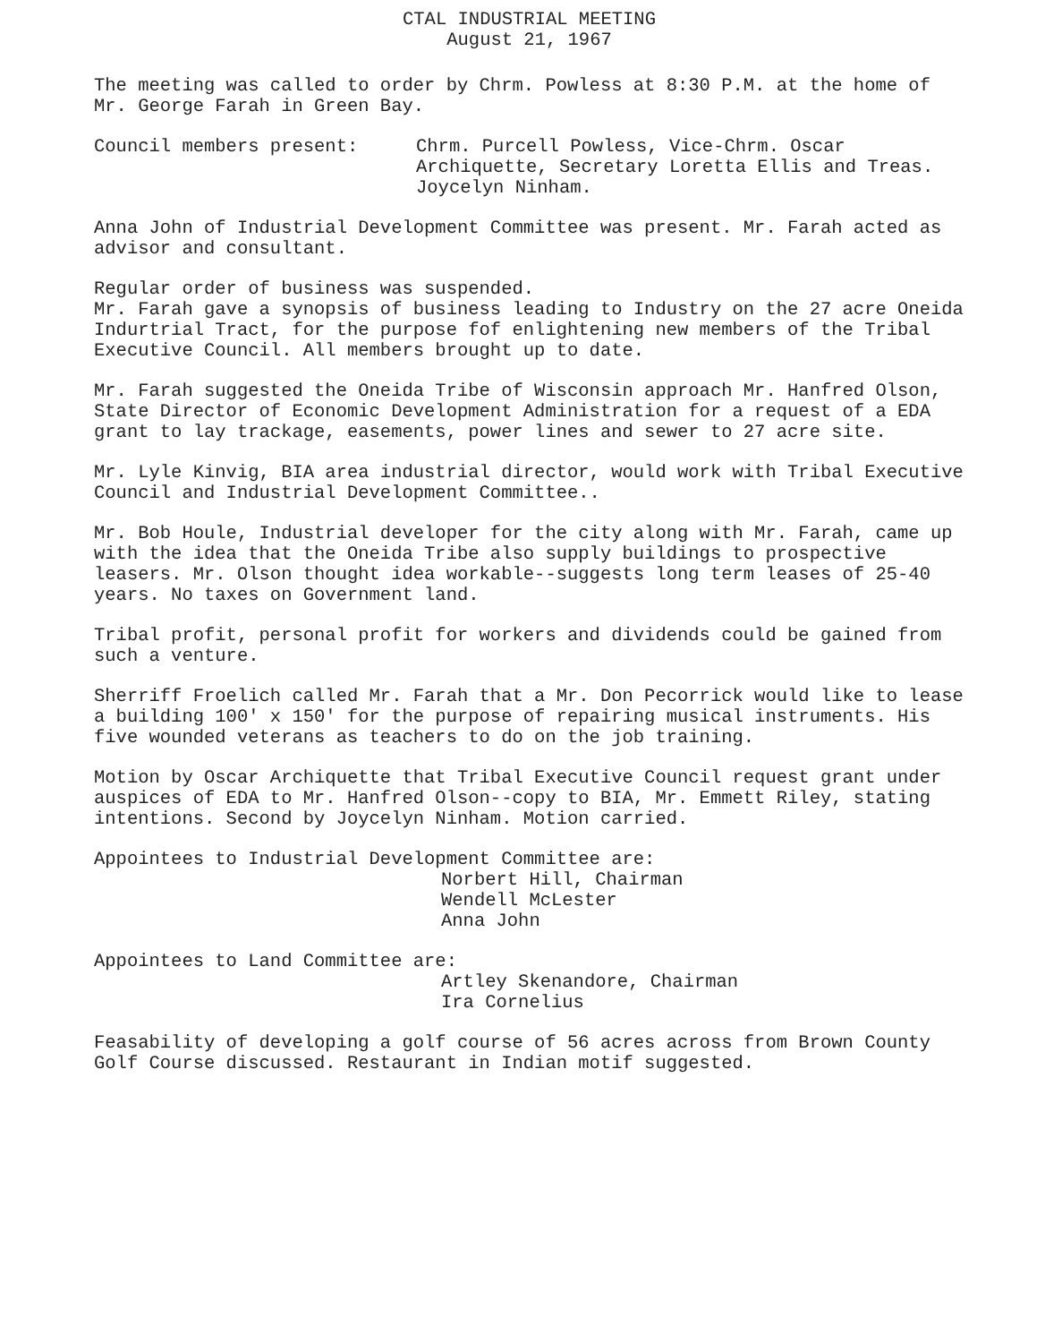CTAL INDUSTRIAL MEETING
August 21, 1967
The meeting was called to order by Chrm. Powless at 8:30 P.M. at the home of Mr. George Farah in Green Bay.
Council members present:
Chrm. Purcell Powless, Vice-Chrm. Oscar Archiquette, Secretary Loretta Ellis and Treas. Joycelyn Ninham.
Anna John of Industrial Development Committee was present. Mr. Farah acted as advisor and consultant.
Regular order of business was suspended.
Mr. Farah gave a synopsis of business leading to Industry on the 27 acre Oneida Indurtrial Tract, for the purpose fof enlightening new members of the Tribal Executive Council. All members brought up to date.
Mr. Farah suggested the Oneida Tribe of Wisconsin approach Mr. Hanfred Olson, State Director of Economic Development Administration for a request of a EDA grant to lay trackage, easements, power lines and sewer to 27 acre site.
Mr. Lyle Kinvig, BIA area industrial director, would work with Tribal Executive Council and Industrial Development Committee..
Mr. Bob Houle, Industrial developer for the city along with Mr. Farah, came up with the idea that the Oneida Tribe also supply buildings to prospective leasers. Mr. Olson thought idea workable--suggests long term leases of 25-40 years. No taxes on Government land.
Tribal profit, personal profit for workers and dividends could be gained from such a venture.
Sherriff Froelich called Mr. Farah that a Mr. Don Pecorrick would like to lease a building 100' x 150' for the purpose of repairing musical instruments. His five wounded veterans as teachers to do on the job training.
Motion by Oscar Archiquette that Tribal Executive Council request grant under auspices of EDA to Mr. Hanfred Olson--copy to BIA, Mr. Emmett Riley, stating intentions. Second by Joycelyn Ninham. Motion carried.
Appointees to Industrial Development Committee are:
Norbert Hill, Chairman
Wendell McLester
Anna John
Appointees to Land Committee are:
Artley Skenandore, Chairman
Ira Cornelius
Feasability of developing a golf course of 56 acres across from Brown County Golf Course discussed. Restaurant in Indian motif suggested.